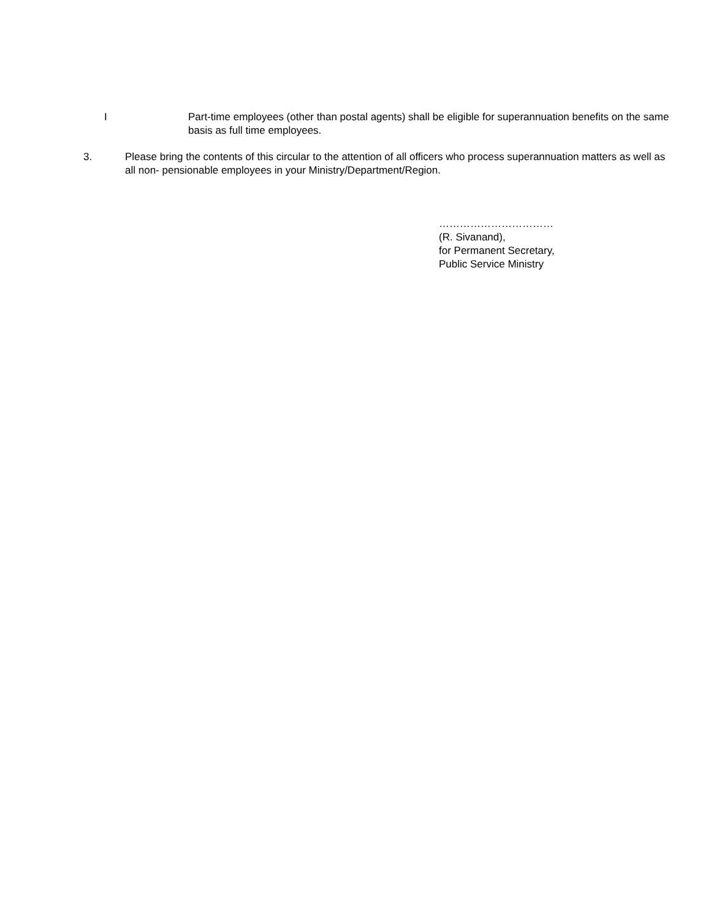I Part-time employees (other than postal agents) shall be eligible for superannuation benefits on the same basis as full time employees.
3. Please bring the contents of this circular to the attention of all officers who process superannuation matters as well as all non- pensionable employees in your Ministry/Department/Region.
……………………………
(R. Sivanand),
for Permanent Secretary,
Public Service Ministry